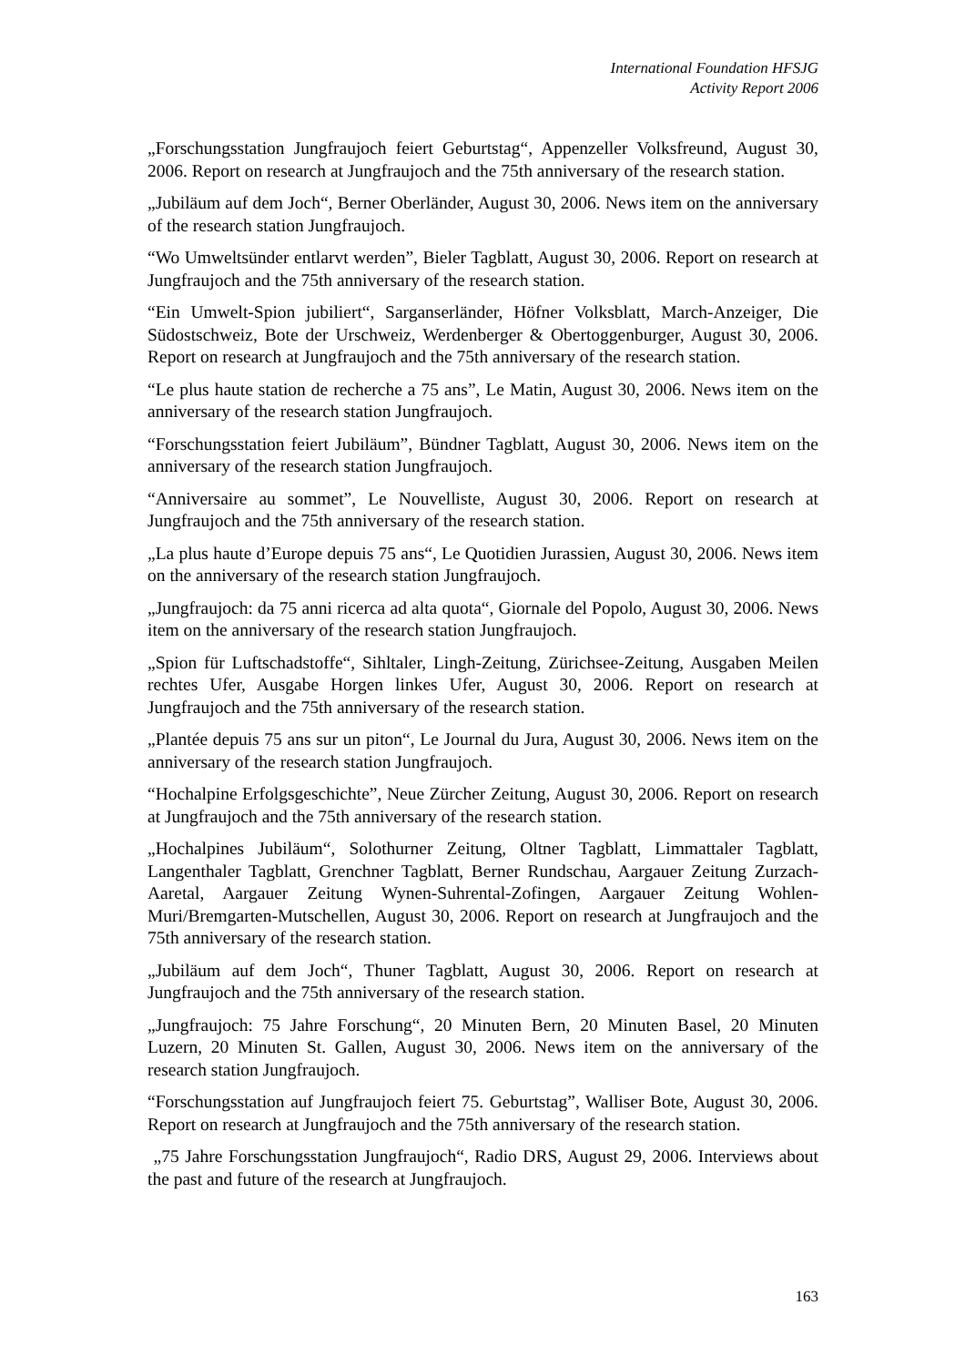International Foundation HFSJG
Activity Report 2006
„Forschungsstation Jungfraujoch feiert Geburtstag“, Appenzeller Volksfreund, August 30, 2006. Report on research at Jungfraujoch and the 75th anniversary of the research station.
„Jubiläum auf dem Joch“, Berner Oberländer, August 30, 2006. News item on the anniversary of the research station Jungfraujoch.
“Wo Umweltsünder entlarvt werden”, Bieler Tagblatt, August 30, 2006. Report on research at Jungfraujoch and the 75th anniversary of the research station.
“Ein Umwelt-Spion jubiliert“, Sarganserländer, Höfner Volksblatt, March-Anzeiger, Die Südostschweiz, Bote der Urschweiz, Werdenberger & Obertoggenburger, August 30, 2006. Report on research at Jungfraujoch and the 75th anniversary of the research station.
“Le plus haute station de recherche a 75 ans”, Le Matin, August 30, 2006. News item on the anniversary of the research station Jungfraujoch.
“Forschungsstation feiert Jubiläum”, Bündner Tagblatt, August 30, 2006. News item on the anniversary of the research station Jungfraujoch.
“Anniversaire au sommet”, Le Nouvelliste, August 30, 2006. Report on research at Jungfraujoch and the 75th anniversary of the research station.
„La plus haute d’Europe depuis 75 ans“, Le Quotidien Jurassien, August 30, 2006. News item on the anniversary of the research station Jungfraujoch.
„Jungfraujoch: da 75 anni ricerca ad alta quota“, Giornale del Popolo, August 30, 2006. News item on the anniversary of the research station Jungfraujoch.
„Spion für Luftschadstoffe“, Sihltaler, Lingh-Zeitung, Zürichsee-Zeitung, Ausgaben Meilen rechtes Ufer, Ausgabe Horgen linkes Ufer, August 30, 2006. Report on research at Jungfraujoch and the 75th anniversary of the research station.
„Plantée depuis 75 ans sur un piton“, Le Journal du Jura, August 30, 2006. News item on the anniversary of the research station Jungfraujoch.
“Hochalpine Erfolgsgeschichte”, Neue Zürcher Zeitung, August 30, 2006. Report on research at Jungfraujoch and the 75th anniversary of the research station.
„Hochalpines Jubiläum“, Solothurner Zeitung, Oltner Tagblatt, Limmattaler Tagblatt, Langenthaler Tagblatt, Grenchner Tagblatt, Berner Rundschau, Aargauer Zeitung Zurzach-Aaretal, Aargauer Zeitung Wynen-Suhrental-Zofingen, Aargauer Zeitung Wohlen-Muri/Bremgarten-Mutschellen, August 30, 2006. Report on research at Jungfraujoch and the 75th anniversary of the research station.
„Jubiläum auf dem Joch“, Thuner Tagblatt, August 30, 2006. Report on research at Jungfraujoch and the 75th anniversary of the research station.
„Jungfraujoch: 75 Jahre Forschung“, 20 Minuten Bern, 20 Minuten Basel, 20 Minuten Luzern, 20 Minuten St. Gallen, August 30, 2006. News item on the anniversary of the research station Jungfraujoch.
“Forschungsstation auf Jungfraujoch feiert 75. Geburtstag”, Walliser Bote, August 30, 2006. Report on research at Jungfraujoch and the 75th anniversary of the research station.
„75 Jahre Forschungsstation Jungfraujoch“, Radio DRS, August 29, 2006. Interviews about the past and future of the research at Jungfraujoch.
163